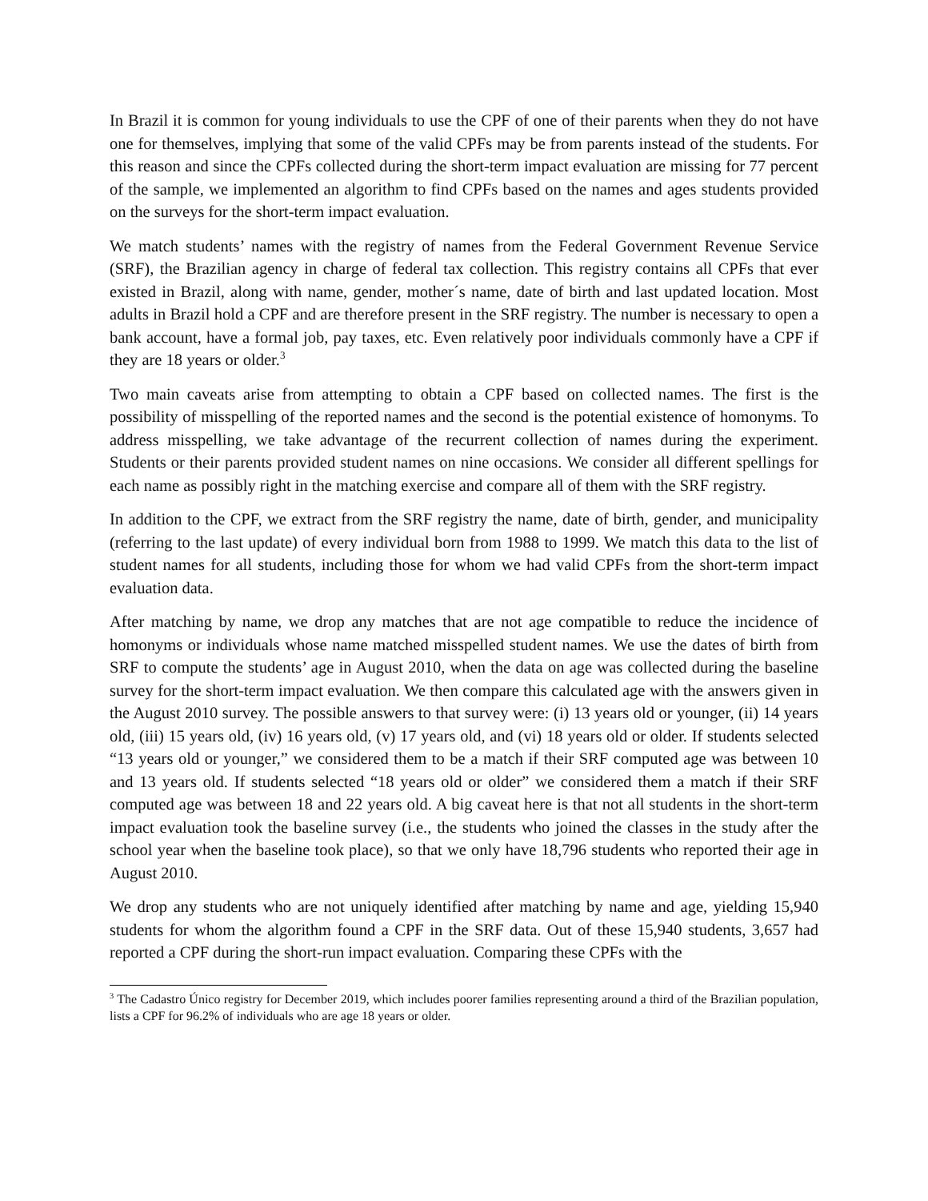In Brazil it is common for young individuals to use the CPF of one of their parents when they do not have one for themselves, implying that some of the valid CPFs may be from parents instead of the students. For this reason and since the CPFs collected during the short-term impact evaluation are missing for 77 percent of the sample, we implemented an algorithm to find CPFs based on the names and ages students provided on the surveys for the short-term impact evaluation.
We match students’ names with the registry of names from the Federal Government Revenue Service (SRF), the Brazilian agency in charge of federal tax collection. This registry contains all CPFs that ever existed in Brazil, along with name, gender, mother´s name, date of birth and last updated location. Most adults in Brazil hold a CPF and are therefore present in the SRF registry. The number is necessary to open a bank account, have a formal job, pay taxes, etc. Even relatively poor individuals commonly have a CPF if they are 18 years or older.<sup>3</sup>
Two main caveats arise from attempting to obtain a CPF based on collected names. The first is the possibility of misspelling of the reported names and the second is the potential existence of homonyms. To address misspelling, we take advantage of the recurrent collection of names during the experiment. Students or their parents provided student names on nine occasions. We consider all different spellings for each name as possibly right in the matching exercise and compare all of them with the SRF registry.
In addition to the CPF, we extract from the SRF registry the name, date of birth, gender, and municipality (referring to the last update) of every individual born from 1988 to 1999. We match this data to the list of student names for all students, including those for whom we had valid CPFs from the short-term impact evaluation data.
After matching by name, we drop any matches that are not age compatible to reduce the incidence of homonyms or individuals whose name matched misspelled student names. We use the dates of birth from SRF to compute the students’ age in August 2010, when the data on age was collected during the baseline survey for the short-term impact evaluation. We then compare this calculated age with the answers given in the August 2010 survey. The possible answers to that survey were: (i) 13 years old or younger, (ii) 14 years old, (iii) 15 years old, (iv) 16 years old, (v) 17 years old, and (vi) 18 years old or older. If students selected “13 years old or younger,” we considered them to be a match if their SRF computed age was between 10 and 13 years old. If students selected “18 years old or older” we considered them a match if their SRF computed age was between 18 and 22 years old. A big caveat here is that not all students in the short-term impact evaluation took the baseline survey (i.e., the students who joined the classes in the study after the school year when the baseline took place), so that we only have 18,796 students who reported their age in August 2010.
We drop any students who are not uniquely identified after matching by name and age, yielding 15,940 students for whom the algorithm found a CPF in the SRF data. Out of these 15,940 students, 3,657 had reported a CPF during the short-run impact evaluation. Comparing these CPFs with the
<sup>3</sup> The Cadastro Único registry for December 2019, which includes poorer families representing around a third of the Brazilian population, lists a CPF for 96.2% of individuals who are age 18 years or older.